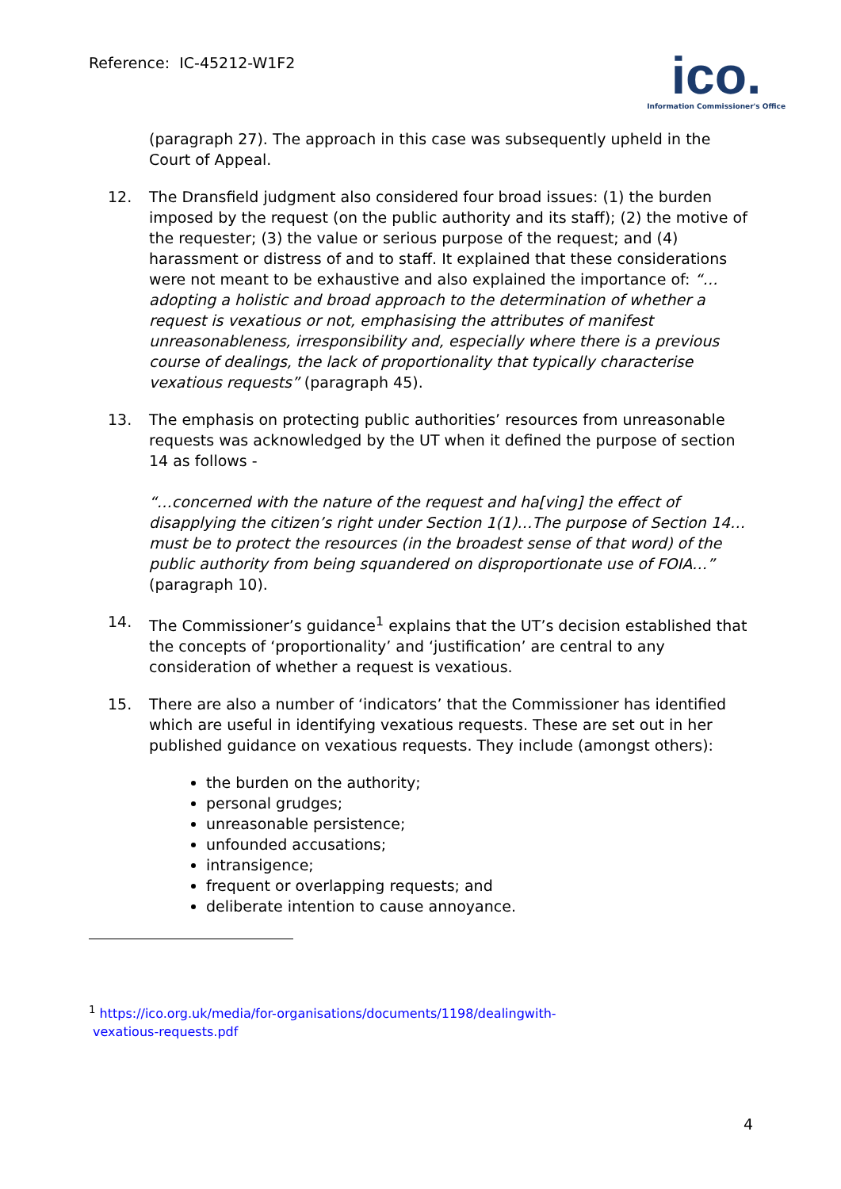Reference: IC-45212-W1F2
ico.
Information Commissioner's Office
(paragraph 27). The approach in this case was subsequently upheld in the Court of Appeal.
12. The Dransfield judgment also considered four broad issues: (1) the burden imposed by the request (on the public authority and its staff); (2) the motive of the requester; (3) the value or serious purpose of the request; and (4) harassment or distress of and to staff. It explained that these considerations were not meant to be exhaustive and also explained the importance of: “…adopting a holistic and broad approach to the determination of whether a request is vexatious or not, emphasising the attributes of manifest unreasonableness, irresponsibility and, especially where there is a previous course of dealings, the lack of proportionality that typically characterise vexatious requests” (paragraph 45).
13. The emphasis on protecting public authorities’ resources from unreasonable requests was acknowledged by the UT when it defined the purpose of section 14 as follows -
“…concerned with the nature of the request and ha[ving] the effect of disapplying the citizen’s right under Section 1(1)…The purpose of Section 14…must be to protect the resources (in the broadest sense of that word) of the public authority from being squandered on disproportionate use of FOIA…” (paragraph 10).
14. The Commissioner’s guidance<sup>1</sup> explains that the UT’s decision established that the concepts of ‘proportionality’ and ‘justification’ are central to any consideration of whether a request is vexatious.
15. There are also a number of ‘indicators’ that the Commissioner has identified which are useful in identifying vexatious requests. These are set out in her published guidance on vexatious requests. They include (amongst others):
the burden on the authority;
personal grudges;
unreasonable persistence;
unfounded accusations;
intransigence;
frequent or overlapping requests; and
deliberate intention to cause annoyance.
<sup>1</sup> https://ico.org.uk/media/for-organisations/documents/1198/dealingwith-
vexatious-requests.pdf
4